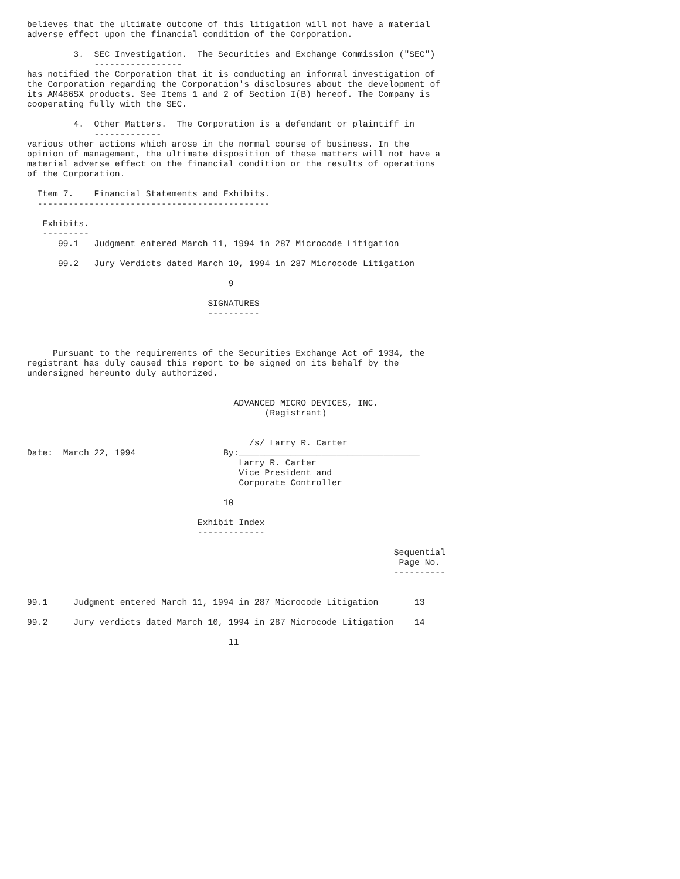believes that the ultimate outcome of this litigation will not have a material
adverse effect upon the financial condition of the Corporation.

         3.  SEC Investigation.  The Securities and Exchange Commission ("SEC")
             -----------------
has notified the Corporation that it is conducting an informal investigation of
the Corporation regarding the Corporation's disclosures about the development of
its AM486SX products. See Items 1 and 2 of Section I(B) hereof. The Company is
cooperating fully with the SEC.

         4.  Other Matters.  The Corporation is a defendant or plaintiff in
             -------------
various other actions which arose in the normal course of business. In the
opinion of management, the ultimate disposition of these matters will not have a
material adverse effect on the financial condition or the results of operations
of the Corporation.

  Item 7.    Financial Statements and Exhibits.
  ---------------------------------------------

   Exhibits.
   ---------
      99.1   Judgment entered March 11, 1994 in 287 Microcode Litigation

      99.2   Jury Verdicts dated March 10, 1994 in 287 Microcode Litigation

                                       9

                                   SIGNATURES
                                   ----------



     Pursuant to the requirements of the Securities Exchange Act of 1934, the
registrant has duly caused this report to be signed on its behalf by the
undersigned hereunto duly authorized.


                                        ADVANCED MICRO DEVICES, INC.
                                              (Registrant)


                                           /s/ Larry R. Carter
Date:  March 22, 1994                 By:___________________________________
                                         Larry R. Carter
                                         Vice President and
                                         Corporate Controller

                                      10

                                 Exhibit Index
                                 -------------

                                                                       Sequential
                                                                        Page No.
                                                                       ----------


99.1     Judgment entered March 11, 1994 in 287 Microcode Litigation       13

99.2     Jury verdicts dated March 10, 1994 in 287 Microcode Litigation    14

                                       11